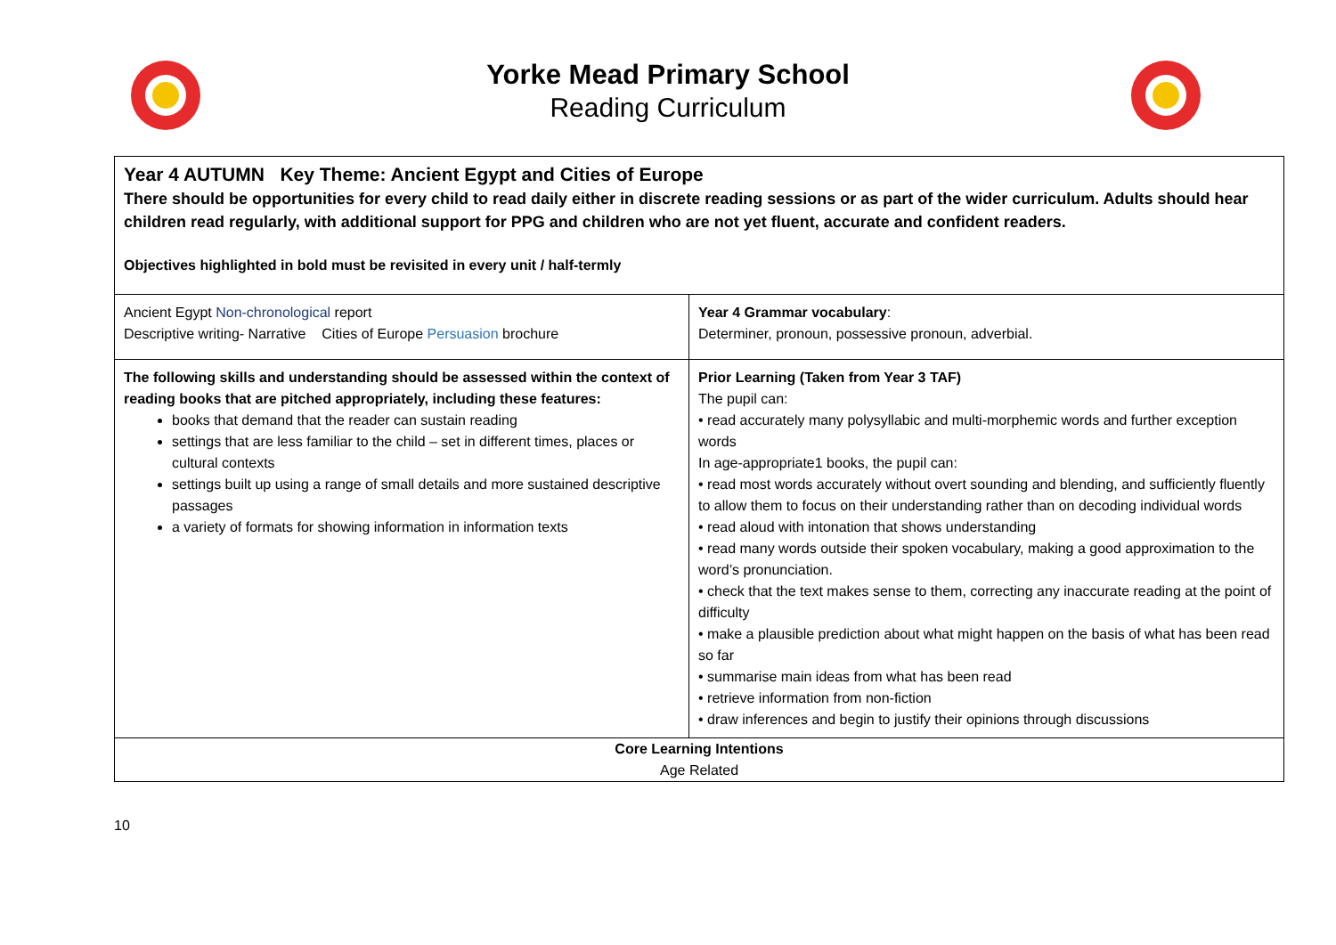Yorke Mead Primary School
Reading Curriculum
| Year 4 AUTUMN Key Theme: Ancient Egypt and Cities of Europe There should be opportunities for every child to read daily either in discrete reading sessions or as part of the wider curriculum. Adults should hear children read regularly, with additional support for PPG and children who are not yet fluent, accurate and confident readers. Objectives highlighted in bold must be revisited in every unit / half-termly | |
| Ancient Egypt Non-chronological report Descriptive writing- Narrative Cities of Europe Persuasion brochure | Year 4 Grammar vocabulary : Determiner, pronoun, possessive pronoun, adverbial. |
| The following skills and understanding should be assessed within the context of reading books that are pitched appropriately, including these features: books that demand that the reader can sustain reading settings that are less familiar to the child – set in different times, places or cultural contexts settings built up using a range of small details and more sustained descriptive passages a variety of formats for showing information in information texts | Prior Learning (Taken from Year 3 TAF) The pupil can: • read accurately many polysyllabic and multi-morphemic words and further exception words In age-appropriate1 books, the pupil can: • read most words accurately without overt sounding and blending, and sufficiently fluently to allow them to focus on their understanding rather than on decoding individual words • read aloud with intonation that shows understanding • read many words outside their spoken vocabulary, making a good approximation to the word’s pronunciation. • check that the text makes sense to them, correcting any inaccurate reading at the point of difficulty • make a plausible prediction about what might happen on the basis of what has been read so far • summarise main ideas from what has been read • retrieve information from non-fiction • draw inferences and begin to justify their opinions through discussions |
| Core Learning Intentions Age Related | |
10